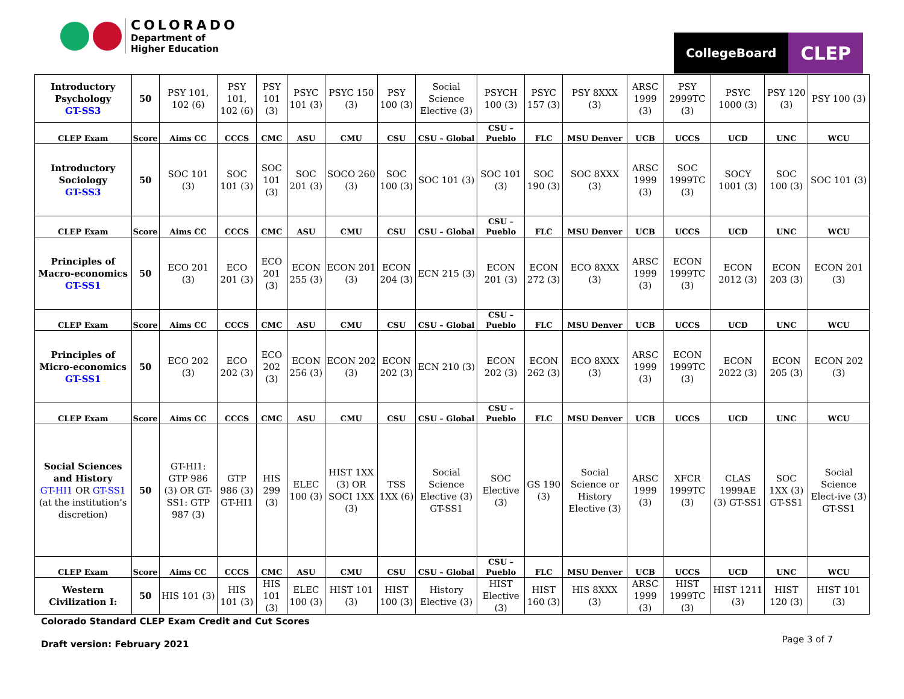COLORADO
Department of
Higher Education
CollegeBoard
CLEP
| Introductory Psychology GT-SS3 | 50 | PSY 101, 102 (6) | PSY 101, 102 (6) | PSY 101 (3) | PSYC 101 (3) | PSYC 150 (3) | PSY 100 (3) | Social Science Elective (3) | PSYCH 100 (3) | PSYC 157 (3) | PSY 8XXX (3) | ARSC 1999 (3) | PSY 2999TC (3) | PSYC 1000 (3) | PSY 120 (3) | PSY 100 (3) |
| CLEP Exam | Score | Aims CC | CCCS | CMC | ASU | CMU | CSU | CSU – Global | CSU – Pueblo | FLC | MSU Denver | UCB | UCCS | UCD | UNC | WCU |
| Introductory Sociology GT-SS3 | 50 | SOC 101 (3) | SOC 101 (3) | SOC 101 (3) | SOC 201 (3) | SOCO 260 (3) | SOC 100 (3) | SOC 101 (3) | SOC 101 (3) | SOC 190 (3) | SOC 8XXX (3) | ARSC 1999 (3) | SOC 1999TC (3) | SOCY 1001 (3) | SOC 100 (3) | SOC 101 (3) |
| CLEP Exam | Score | Aims CC | CCCS | CMC | ASU | CMU | CSU | CSU – Global | CSU – Pueblo | FLC | MSU Denver | UCB | UCCS | UCD | UNC | WCU |
| Principles of Macro-economics GT-SS1 | 50 | ECO 201 (3) | ECO 201 (3) | ECO 201 (3) | ECON 255 (3) | ECON 201 (3) | ECON 204 (3) | ECN 215 (3) | ECON 201 (3) | ECON 272 (3) | ECO 8XXX (3) | ARSC 1999 (3) | ECON 1999TC (3) | ECON 2012 (3) | ECON 203 (3) | ECON 201 (3) |
| CLEP Exam | Score | Aims CC | CCCS | CMC | ASU | CMU | CSU | CSU – Global | CSU – Pueblo | FLC | MSU Denver | UCB | UCCS | UCD | UNC | WCU |
| Principles of Micro-economics GT-SS1 | 50 | ECO 202 (3) | ECO 202 (3) | ECO 202 (3) | ECON 256 (3) | ECON 202 (3) | ECON 202 (3) | ECN 210 (3) | ECON 202 (3) | ECON 262 (3) | ECO 8XXX (3) | ARSC 1999 (3) | ECON 1999TC (3) | ECON 2022 (3) | ECON 205 (3) | ECON 202 (3) |
| CLEP Exam | Score | Aims CC | CCCS | CMC | ASU | CMU | CSU | CSU – Global | CSU – Pueblo | FLC | MSU Denver | UCB | UCCS | UCD | UNC | WCU |
| Social Sciences and History GT-HI1 OR GT-SS1 (at the institution’s discretion) | 50 | GT-HI1: GTP 986 (3) OR GT-SS1: GTP 987 (3) | GTP 986 (3) GT-HI1 | HIS 299 (3) | ELEC 100 (3) | HIST 1XX (3) OR SOCI 1XX (3) | TSS 1XX (6) | Social Science Elective (3) GT-SS1 | SOC Elective (3) | GS 190 (3) | Social Science or History Elective (3) | ARSC 1999 (3) | XFCR 1999TC (3) | CLAS 1999AE (3) GT-SS1 | SOC 1XX (3) GT-SS1 | Social Science Elect-ive (3) GT-SS1 |
| CLEP Exam | Score | Aims CC | CCCS | CMC | ASU | CMU | CSU | CSU – Global | CSU – Pueblo | FLC | MSU Denver | UCB | UCCS | UCD | UNC | WCU |
| Western Civilization I: | 50 | HIS 101 (3) | HIS 101 (3) | HIS 101 (3) | ELEC 100 (3) | HIST 101 (3) | HIST 100 (3) | History Elective (3) | HIST Elective (3) | HIST 160 (3) | HIS 8XXX (3) | ARSC 1999 (3) | HIST 1999TC (3) | HIST 1211 (3) | HIST 120 (3) | HIST 101 (3) |
Colorado Standard CLEP Exam Credit and Cut Scores
Page 3 of 7
Draft version: February 2021